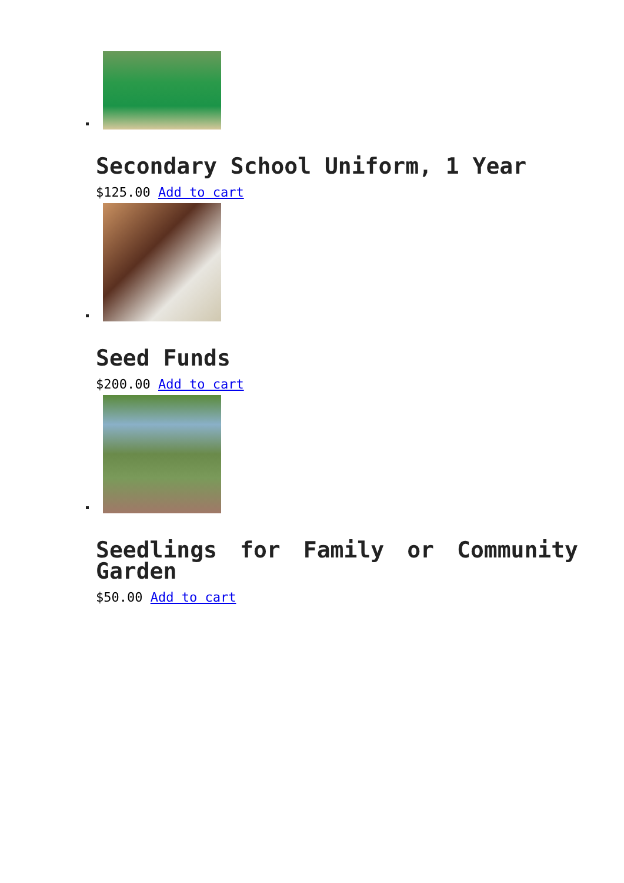Secondary School Uniform, 1 Year
$125.00 Add to cart
Seed Funds
$200.00 Add to cart
Seedlings for Family or Community Garden
$50.00 Add to cart